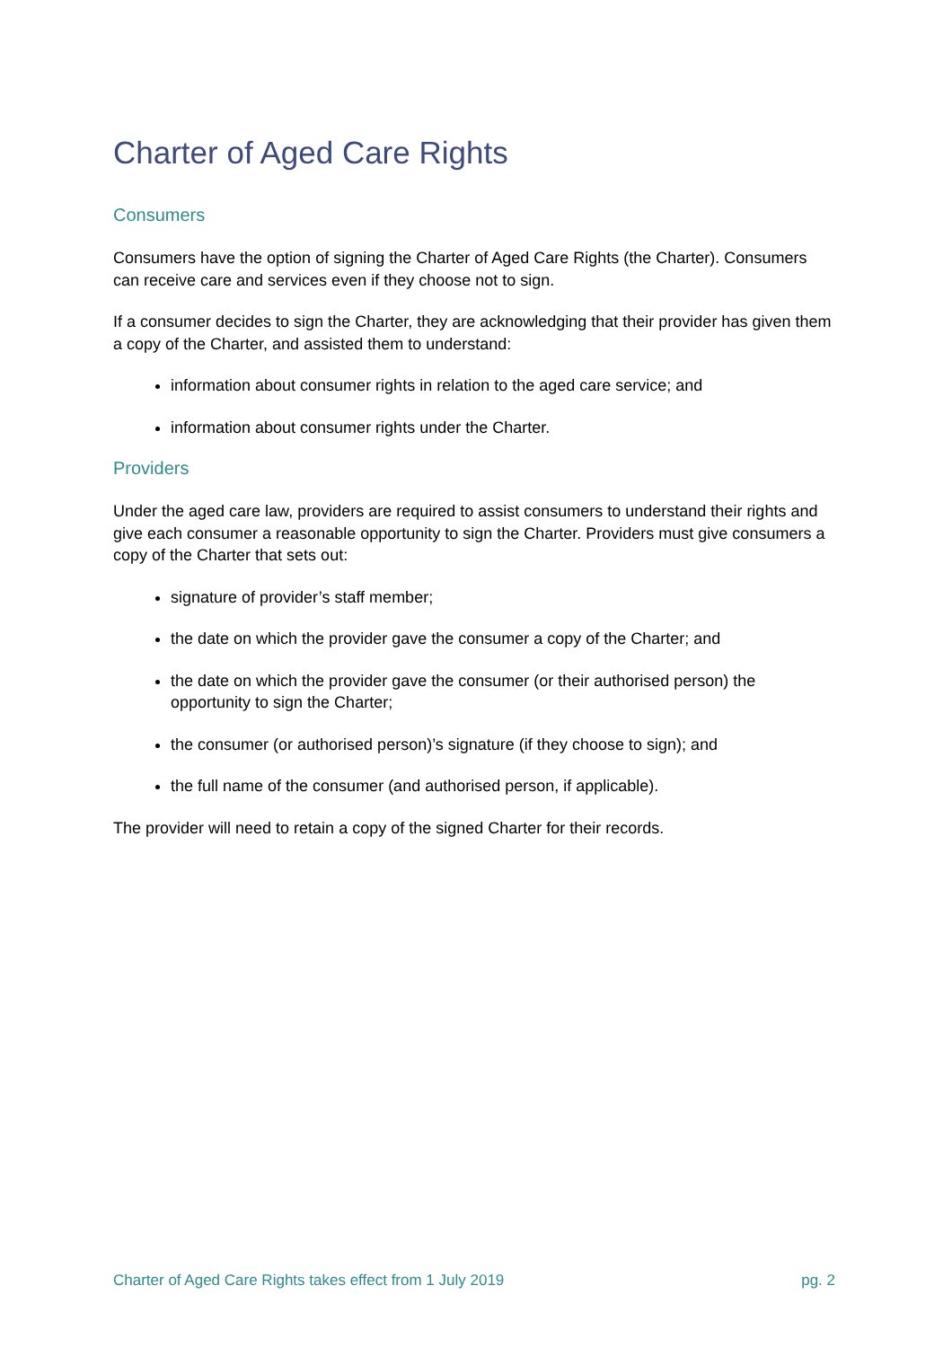Charter of Aged Care Rights
Consumers
Consumers have the option of signing the Charter of Aged Care Rights (the Charter). Consumers can receive care and services even if they choose not to sign.
If a consumer decides to sign the Charter, they are acknowledging that their provider has given them a copy of the Charter, and assisted them to understand:
information about consumer rights in relation to the aged care service; and
information about consumer rights under the Charter.
Providers
Under the aged care law, providers are required to assist consumers to understand their rights and give each consumer a reasonable opportunity to sign the Charter. Providers must give consumers a copy of the Charter that sets out:
signature of provider’s staff member;
the date on which the provider gave the consumer a copy of the Charter; and
the date on which the provider gave the consumer (or their authorised person) the opportunity to sign the Charter;
the consumer (or authorised person)’s signature (if they choose to sign); and
the full name of the consumer (and authorised person, if applicable).
The provider will need to retain a copy of the signed Charter for their records.
Charter of Aged Care Rights takes effect from 1 July 2019 pg. 2